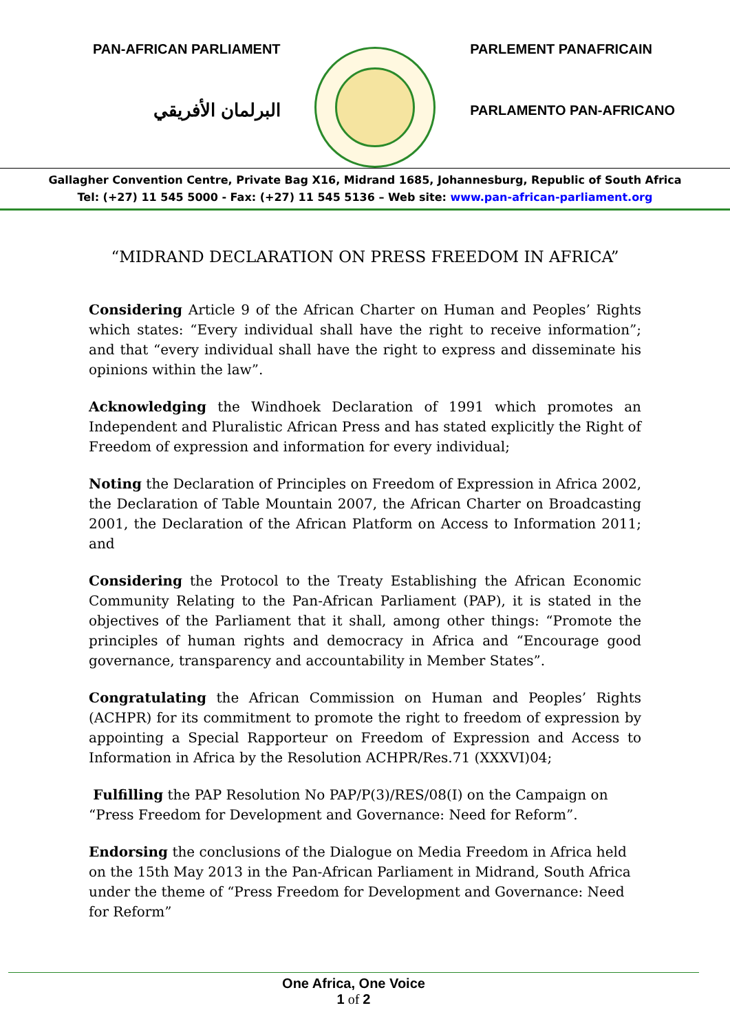PAN-AFRICAN PARLIAMENT
البرلمان الأفريقي
PARLEMENT PANAFRICAIN
PARLAMENTO PAN-AFRICANO
Gallagher Convention Centre, Private Bag X16, Midrand 1685, Johannesburg, Republic of South Africa
Tel: (+27) 11 545 5000 - Fax: (+27) 11 545 5136 – Web site: www.pan-african-parliament.org
“MIDRAND DECLARATION ON PRESS FREEDOM IN AFRICA”
Considering Article 9 of the African Charter on Human and Peoples’ Rights which states: “Every individual shall have the right to receive information”; and that “every individual shall have the right to express and disseminate his opinions within the law”.
Acknowledging the Windhoek Declaration of 1991 which promotes an Independent and Pluralistic African Press and has stated explicitly the Right of Freedom of expression and information for every individual;
Noting the Declaration of Principles on Freedom of Expression in Africa 2002, the Declaration of Table Mountain 2007, the African Charter on Broadcasting 2001, the Declaration of the African Platform on Access to Information 2011; and
Considering the Protocol to the Treaty Establishing the African Economic Community Relating to the Pan-African Parliament (PAP), it is stated in the objectives of the Parliament that it shall, among other things: “Promote the principles of human rights and democracy in Africa and “Encourage good governance, transparency and accountability in Member States”.
Congratulating the African Commission on Human and Peoples’ Rights (ACHPR) for its commitment to promote the right to freedom of expression by appointing a Special Rapporteur on Freedom of Expression and Access to Information in Africa by the Resolution ACHPR/Res.71 (XXXVI)04;
Fulfilling the PAP Resolution No PAP/P(3)/RES/08(I) on the Campaign on “Press Freedom for Development and Governance: Need for Reform”.
Endorsing the conclusions of the Dialogue on Media Freedom in Africa held on the 15th May 2013 in the Pan-African Parliament in Midrand, South Africa under the theme of “Press Freedom for Development and Governance: Need for Reform”
One Africa, One Voice
1 of 2